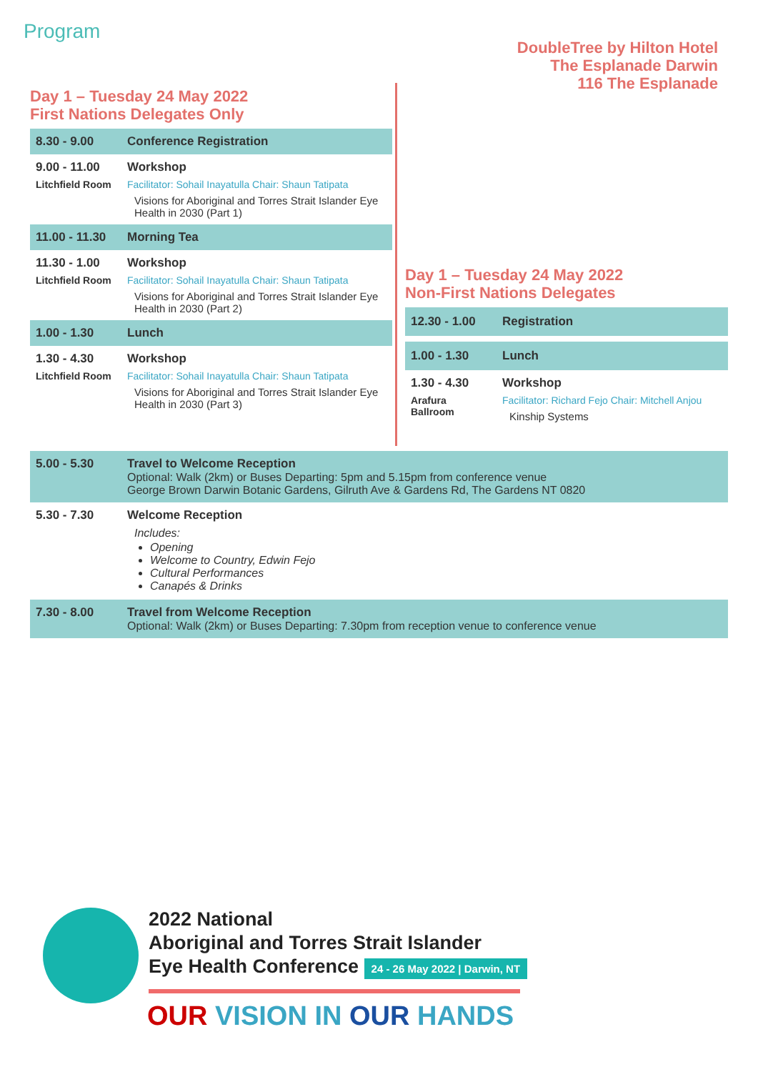Program
DoubleTree by Hilton Hotel
The Esplanade Darwin
116 The Esplanade
Day 1 – Tuesday 24 May 2022
First Nations Delegates Only
| 8.30 - 9.00 | Conference Registration |
| 9.00 - 11.00 Litchfield Room | Workshop Facilitator: Sohail Inayatulla Chair: Shaun Tatipata Visions for Aboriginal and Torres Strait Islander Eye Health in 2030 (Part 1) |
| 11.00 - 11.30 | Morning Tea |
| 11.30 - 1.00 Litchfield Room | Workshop Facilitator: Sohail Inayatulla Chair: Shaun Tatipata Visions for Aboriginal and Torres Strait Islander Eye Health in 2030 (Part 2) |
| 1.00 - 1.30 | Lunch |
| 1.30 - 4.30 Litchfield Room | Workshop Facilitator: Sohail Inayatulla Chair: Shaun Tatipata Visions for Aboriginal and Torres Strait Islander Eye Health in 2030 (Part 3) |
Day 1 – Tuesday 24 May 2022
Non-First Nations Delegates
| 12.30 - 1.00 | Registration |
| 1.00 - 1.30 | Lunch |
| 1.30 - 4.30 Arafura Ballroom | Workshop Facilitator: Richard Fejo Chair: Mitchell Anjou Kinship Systems |
| 5.00 - 5.30 | Travel to Welcome Reception Optional: Walk (2km) or Buses Departing: 5pm and 5.15pm from conference venue George Brown Darwin Botanic Gardens, Gilruth Ave & Gardens Rd, The Gardens NT 0820 |
| 5.30 - 7.30 | Welcome Reception Includes: Opening Welcome to Country, Edwin Fejo Cultural Performances Canapés & Drinks |
| 7.30 - 8.00 | Travel from Welcome Reception Optional: Walk (2km) or Buses Departing: 7.30pm from reception venue to conference venue |
2022 National
Aboriginal and Torres Strait Islander
Eye Health Conference 24 - 26 May 2022 | Darwin, NT
OUR VISION IN OUR HANDS